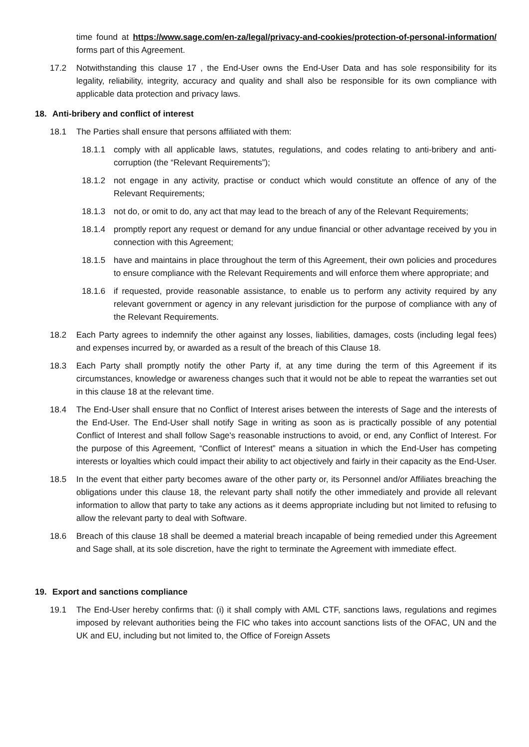time found at https://www.sage.com/en-za/legal/privacy-and-cookies/protection-of-personal-information/ forms part of this Agreement.
17.2 Notwithstanding this clause 17 , the End-User owns the End-User Data and has sole responsibility for its legality, reliability, integrity, accuracy and quality and shall also be responsible for its own compliance with applicable data protection and privacy laws.
18. Anti-bribery and conflict of interest
18.1 The Parties shall ensure that persons affiliated with them:
18.1.1 comply with all applicable laws, statutes, regulations, and codes relating to anti-bribery and anti-corruption (the “Relevant Requirements”);
18.1.2 not engage in any activity, practise or conduct which would constitute an offence of any of the Relevant Requirements;
18.1.3 not do, or omit to do, any act that may lead to the breach of any of the Relevant Requirements;
18.1.4 promptly report any request or demand for any undue financial or other advantage received by you in connection with this Agreement;
18.1.5 have and maintains in place throughout the term of this Agreement, their own policies and procedures to ensure compliance with the Relevant Requirements and will enforce them where appropriate; and
18.1.6 if requested, provide reasonable assistance, to enable us to perform any activity required by any relevant government or agency in any relevant jurisdiction for the purpose of compliance with any of the Relevant Requirements.
18.2 Each Party agrees to indemnify the other against any losses, liabilities, damages, costs (including legal fees) and expenses incurred by, or awarded as a result of the breach of this Clause 18.
18.3 Each Party shall promptly notify the other Party if, at any time during the term of this Agreement if its circumstances, knowledge or awareness changes such that it would not be able to repeat the warranties set out in this clause 18 at the relevant time.
18.4 The End-User shall ensure that no Conflict of Interest arises between the interests of Sage and the interests of the End-User. The End-User shall notify Sage in writing as soon as is practically possible of any potential Conflict of Interest and shall follow Sage's reasonable instructions to avoid, or end, any Conflict of Interest. For the purpose of this Agreement, “Conflict of Interest” means a situation in which the End-User has competing interests or loyalties which could impact their ability to act objectively and fairly in their capacity as the End-User.
18.5 In the event that either party becomes aware of the other party or, its Personnel and/or Affiliates breaching the obligations under this clause 18, the relevant party shall notify the other immediately and provide all relevant information to allow that party to take any actions as it deems appropriate including but not limited to refusing to allow the relevant party to deal with Software.
18.6 Breach of this clause 18 shall be deemed a material breach incapable of being remedied under this Agreement and Sage shall, at its sole discretion, have the right to terminate the Agreement with immediate effect.
19. Export and sanctions compliance
19.1 The End-User hereby confirms that: (i) it shall comply with AML CTF, sanctions laws, regulations and regimes imposed by relevant authorities being the FIC who takes into account sanctions lists of the OFAC, UN and the UK and EU, including but not limited to, the Office of Foreign Assets